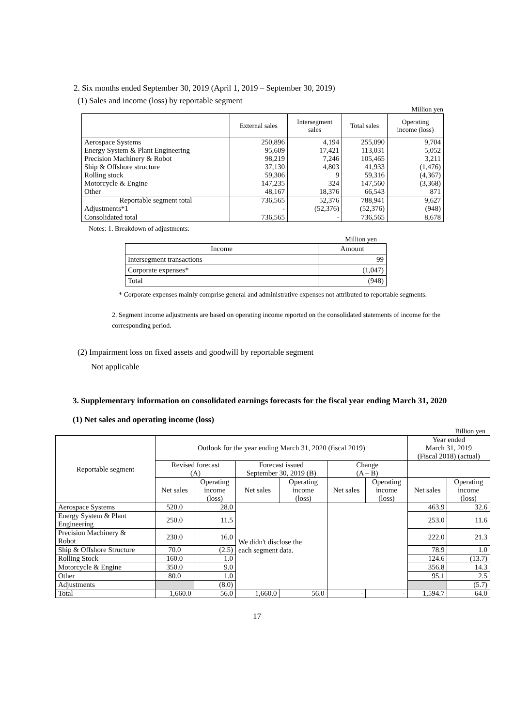2. Six months ended September 30, 2019 (April 1, 2019 – September 30, 2019)
(1) Sales and income (loss) by reportable segment
Million yen
| | External sales | Intersegment sales | Total sales | Operating income (loss) |
| --- | --- | --- | --- | --- |
| Aerospace Systems | 250,896 | 4,194 | 255,090 | 9,704 |
| Energy System & Plant Engineering | 95,609 | 17,421 | 113,031 | 5,052 |
| Precision Machinery & Robot | 98,219 | 7,246 | 105,465 | 3,211 |
| Ship & Offshore structure | 37,130 | 4,803 | 41,933 | (1,476) |
| Rolling stock | 59,306 | 9 | 59,316 | (4,367) |
| Motorcycle & Engine | 147,235 | 324 | 147,560 | (3,368) |
| Other | 48,167 | 18,376 | 66,543 | 871 |
| Reportable segment total | 736,565 | 52,376 | 788,941 | 9,627 |
| Adjustments*1 | - | (52,376) | (52,376) | (948) |
| Consolidated total | 736,565 | - | 736,565 | 8,678 |
Notes: 1. Breakdown of adjustments:
Million yen
| Income | Amount |
| Intersegment transactions | 99 |
| Corporate expenses* | (1,047) |
| Total | (948) |
* Corporate expenses mainly comprise general and administrative expenses not attributed to reportable segments.
2. Segment income adjustments are based on operating income reported on the consolidated statements of income for the corresponding period.
(2) Impairment loss on fixed assets and goodwill by reportable segment
Not applicable
3. Supplementary information on consolidated earnings forecasts for the fiscal year ending March 31, 2020
(1) Net sales and operating income (loss)
Billion yen
| Reportable segment | Outlook for the year ending March 31, 2020 (fiscal 2019) | | | | | | Year ended March 31, 2019 (Fiscal 2018) (actual) | |
| | Revised forecast (A) | | Forecast issued September 30, 2019 (B) | | Change (A – B) | | | |
| | Net sales | Operating income (loss) | Net sales | Operating income (loss) | Net sales | Operating income (loss) | Net sales | Operating income (loss) |
| Aerospace Systems | 520.0 | 28.0 | We didn't disclose the each segment data. | | | | 463.9 | 32.6 |
| Energy System & Plant Engineering | 250.0 | 11.5 | | | | | 253.0 | 11.6 |
| Precision Machinery & Robot | 230.0 | 16.0 | | | | | 222.0 | 21.3 |
| Ship & Offshore Structure | 70.0 | (2.5) | | | | | 78.9 | 1.0 |
| Rolling Stock | 160.0 | 1.0 | | | | | 124.6 | (13.7) |
| Motorcycle & Engine | 350.0 | 9.0 | | | | | 356.8 | 14.3 |
| Other | 80.0 | 1.0 | | | | | 95.1 | 2.5 |
| Adjustments | | (8.0) | | | | | | (5.7) |
| Total | 1,660.0 | 56.0 | 1,660.0 | 56.0 | - | - | 1,594.7 | 64.0 |
17